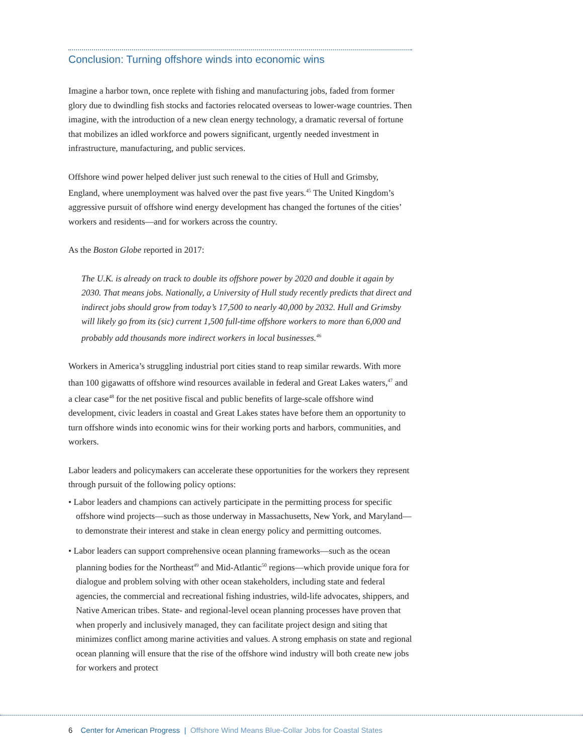Conclusion: Turning offshore winds into economic wins
Imagine a harbor town, once replete with fishing and manufacturing jobs, faded from former glory due to dwindling fish stocks and factories relocated overseas to lower-wage countries. Then imagine, with the introduction of a new clean energy technology, a dramatic reversal of fortune that mobilizes an idled workforce and powers significant, urgently needed investment in infrastructure, manufacturing, and public services.
Offshore wind power helped deliver just such renewal to the cities of Hull and Grimsby, England, where unemployment was halved over the past five years.<sup>45</sup> The United Kingdom’s aggressive pursuit of offshore wind energy development has changed the fortunes of the cities’ workers and residents—and for workers across the country.
As the Boston Globe reported in 2017:
The U.K. is already on track to double its offshore power by 2020 and double it again by 2030. That means jobs. Nationally, a University of Hull study recently predicts that direct and indirect jobs should grow from today’s 17,500 to nearly 40,000 by 2032. Hull and Grimsby will likely go from its (sic) current 1,500 full-time offshore workers to more than 6,000 and probably add thousands more indirect workers in local businesses.<sup>46</sup>
Workers in America’s struggling industrial port cities stand to reap similar rewards. With more than 100 gigawatts of offshore wind resources available in federal and Great Lakes waters,<sup>47</sup> and a clear case<sup>48</sup> for the net positive fiscal and public benefits of large-scale offshore wind development, civic leaders in coastal and Great Lakes states have before them an opportunity to turn offshore winds into economic wins for their working ports and harbors, communities, and workers.
Labor leaders and policymakers can accelerate these opportunities for the workers they represent through pursuit of the following policy options:
• Labor leaders and champions can actively participate in the permitting process for specific offshore wind projects—such as those underway in Massachusetts, New York, and Maryland—to demonstrate their interest and stake in clean energy policy and permitting outcomes.
• Labor leaders can support comprehensive ocean planning frameworks—such as the ocean planning bodies for the Northeast<sup>49</sup> and Mid-Atlantic<sup>50</sup> regions—which provide unique fora for dialogue and problem solving with other ocean stakeholders, including state and federal agencies, the commercial and recreational fishing industries, wild-life advocates, shippers, and Native American tribes. State- and regional-level ocean planning processes have proven that when properly and inclusively managed, they can facilitate project design and siting that minimizes conflict among marine activities and values. A strong emphasis on state and regional ocean planning will ensure that the rise of the offshore wind industry will both create new jobs for workers and protect
6 Center for American Progress | Offshore Wind Means Blue-Collar Jobs for Coastal States